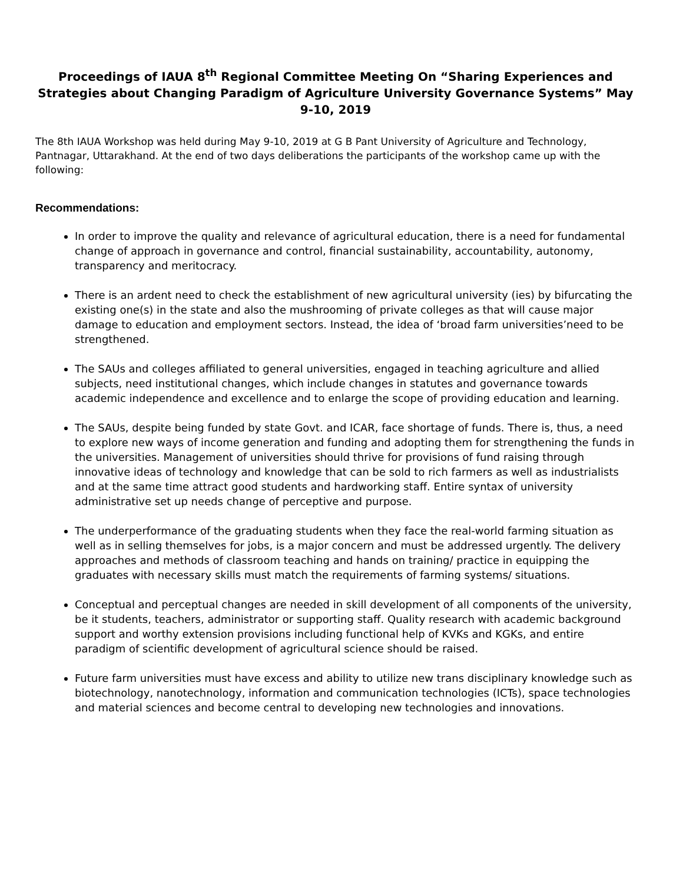Proceedings of IAUA 8<sup>th</sup> Regional Committee Meeting On “Sharing Experiences and Strategies about Changing Paradigm of Agriculture University Governance Systems” May 9-10, 2019
The 8th IAUA Workshop was held during May 9-10, 2019 at G B Pant University of Agriculture and Technology, Pantnagar, Uttarakhand. At the end of two days deliberations the participants of the workshop came up with the following:
Recommendations:
In order to improve the quality and relevance of agricultural education, there is a need for fundamental change of approach in governance and control, financial sustainability, accountability, autonomy, transparency and meritocracy.
There is an ardent need to check the establishment of new agricultural university (ies) by bifurcating the existing one(s) in the state and also the mushrooming of private colleges as that will cause major damage to education and employment sectors. Instead, the idea of ‘broad farm universities’need to be strengthened.
The SAUs and colleges affiliated to general universities, engaged in teaching agriculture and allied subjects, need institutional changes, which include changes in statutes and governance towards academic independence and excellence and to enlarge the scope of providing education and learning.
The SAUs, despite being funded by state Govt. and ICAR, face shortage of funds. There is, thus, a need to explore new ways of income generation and funding and adopting them for strengthening the funds in the universities. Management of universities should thrive for provisions of fund raising through innovative ideas of technology and knowledge that can be sold to rich farmers as well as industrialists and at the same time attract good students and hardworking staff. Entire syntax of university administrative set up needs change of perceptive and purpose.
The underperformance of the graduating students when they face the real-world farming situation as well as in selling themselves for jobs, is a major concern and must be addressed urgently. The delivery approaches and methods of classroom teaching and hands on training/ practice in equipping the graduates with necessary skills must match the requirements of farming systems/ situations.
Conceptual and perceptual changes are needed in skill development of all components of the university, be it students, teachers, administrator or supporting staff. Quality research with academic background support and worthy extension provisions including functional help of KVKs and KGKs, and entire paradigm of scientific development of agricultural science should be raised.
Future farm universities must have excess and ability to utilize new trans disciplinary knowledge such as biotechnology, nanotechnology, information and communication technologies (ICTs), space technologies and material sciences and become central to developing new technologies and innovations.